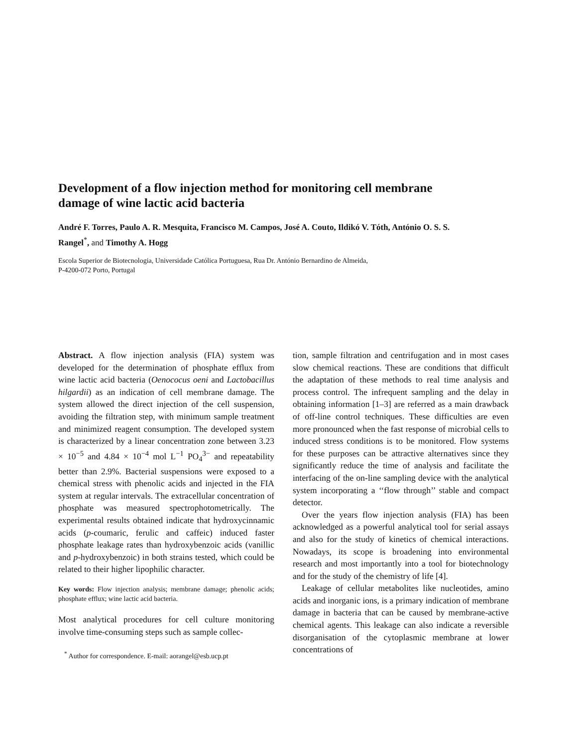Development of a flow injection method for monitoring cell membrane damage of wine lactic acid bacteria
André F. Torres, Paulo A. R. Mesquita, Francisco M. Campos, José A. Couto, Ildikó V. Tóth, António O. S. S. Rangel<sup>*</sup>, and Timothy A. Hogg
Escola Superior de Biotecnologia, Universidade Católica Portuguesa, Rua Dr. António Bernardino de Almeida,
P-4200-072 Porto, Portugal
Abstract. A flow injection analysis (FIA) system was developed for the determination of phosphate efflux from wine lactic acid bacteria (Oenococus oeni and Lactobacillus hilgardii) as an indication of cell membrane damage. The system allowed the direct injection of the cell suspension, avoiding the filtration step, with minimum sample treatment and minimized reagent consumption. The developed system is characterized by a linear concentration zone between 3.23 × 10<sup>−5</sup> and 4.84 × 10<sup>−4</sup> mol L<sup>−1</sup> PO<sub>4</sub><sup>3−</sup> and repeatability better than 2.9%. Bacterial suspensions were exposed to a chemical stress with phenolic acids and injected in the FIA system at regular intervals. The extracellular concentration of phosphate was measured spectrophotometrically. The experimental results obtained indicate that hydroxycinnamic acids (p-coumaric, ferulic and caffeic) induced faster phosphate leakage rates than hydroxybenzoic acids (vanillic and p-hydroxybenzoic) in both strains tested, which could be related to their higher lipophilic character.
Key words: Flow injection analysis; membrane damage; phenolic acids; phosphate efflux; wine lactic acid bacteria.
Most analytical procedures for cell culture monitoring involve time-consuming steps such as sample collec-
<sup>*</sup> Author for correspondence. E-mail: aorangel@esb.ucp.pt
tion, sample filtration and centrifugation and in most cases slow chemical reactions. These are conditions that difficult the adaptation of these methods to real time analysis and process control. The infrequent sampling and the delay in obtaining information [1–3] are referred as a main drawback of off-line control techniques. These difficulties are even more pronounced when the fast response of microbial cells to induced stress conditions is to be monitored. Flow systems for these purposes can be attractive alternatives since they significantly reduce the time of analysis and facilitate the interfacing of the on-line sampling device with the analytical system incorporating a ‘‘flow through’’ stable and compact detector.
Over the years flow injection analysis (FIA) has been acknowledged as a powerful analytical tool for serial assays and also for the study of kinetics of chemical interactions. Nowadays, its scope is broadening into environmental research and most importantly into a tool for biotechnology and for the study of the chemistry of life [4].
Leakage of cellular metabolites like nucleotides, amino acids and inorganic ions, is a primary indication of membrane damage in bacteria that can be caused by membrane-active chemical agents. This leakage can also indicate a reversible disorganisation of the cytoplasmic membrane at lower concentrations of